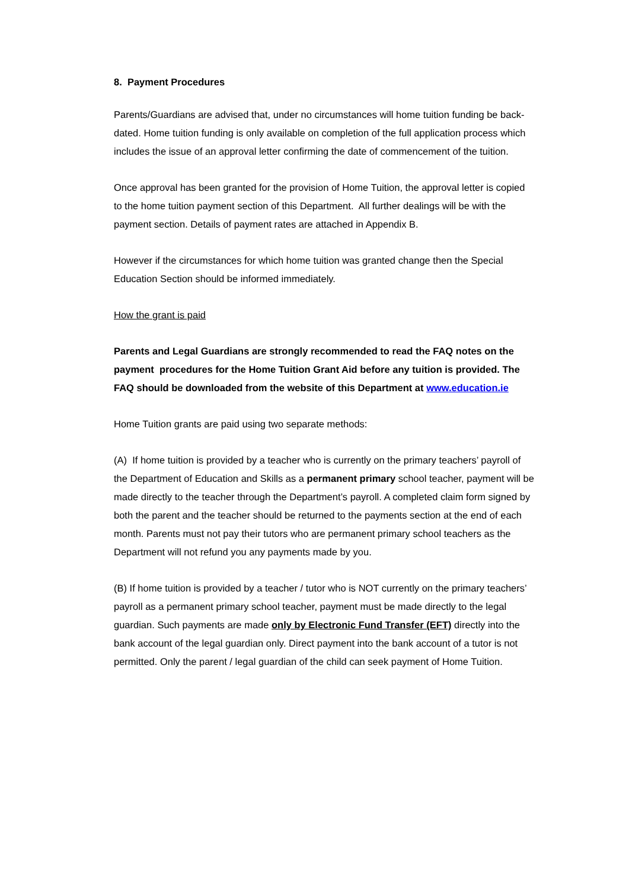8. Payment Procedures
Parents/Guardians are advised that, under no circumstances will home tuition funding be back-dated. Home tuition funding is only available on completion of the full application process which includes the issue of an approval letter confirming the date of commencement of the tuition.
Once approval has been granted for the provision of Home Tuition, the approval letter is copied to the home tuition payment section of this Department. All further dealings will be with the payment section. Details of payment rates are attached in Appendix B.
However if the circumstances for which home tuition was granted change then the Special Education Section should be informed immediately.
How the grant is paid
Parents and Legal Guardians are strongly recommended to read the FAQ notes on the payment procedures for the Home Tuition Grant Aid before any tuition is provided. The FAQ should be downloaded from the website of this Department at www.education.ie
Home Tuition grants are paid using two separate methods:
(A) If home tuition is provided by a teacher who is currently on the primary teachers’ payroll of the Department of Education and Skills as a permanent primary school teacher, payment will be made directly to the teacher through the Department’s payroll. A completed claim form signed by both the parent and the teacher should be returned to the payments section at the end of each month. Parents must not pay their tutors who are permanent primary school teachers as the Department will not refund you any payments made by you.
(B) If home tuition is provided by a teacher / tutor who is NOT currently on the primary teachers’ payroll as a permanent primary school teacher, payment must be made directly to the legal guardian. Such payments are made only by Electronic Fund Transfer (EFT) directly into the bank account of the legal guardian only. Direct payment into the bank account of a tutor is not permitted. Only the parent / legal guardian of the child can seek payment of Home Tuition.